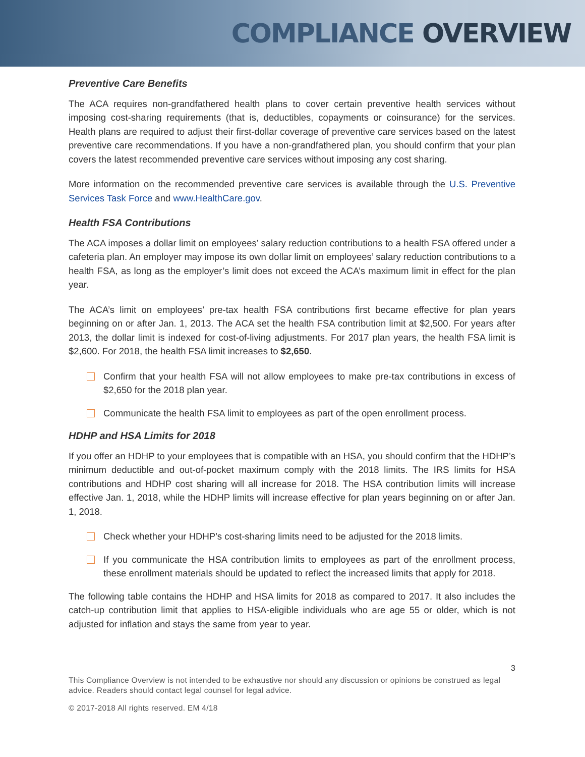COMPLIANCE OVERVIEW
Preventive Care Benefits
The ACA requires non-grandfathered health plans to cover certain preventive health services without imposing cost-sharing requirements (that is, deductibles, copayments or coinsurance) for the services. Health plans are required to adjust their first-dollar coverage of preventive care services based on the latest preventive care recommendations. If you have a non-grandfathered plan, you should confirm that your plan covers the latest recommended preventive care services without imposing any cost sharing.
More information on the recommended preventive care services is available through the U.S. Preventive Services Task Force and www.HealthCare.gov.
Health FSA Contributions
The ACA imposes a dollar limit on employees’ salary reduction contributions to a health FSA offered under a cafeteria plan. An employer may impose its own dollar limit on employees’ salary reduction contributions to a health FSA, as long as the employer’s limit does not exceed the ACA’s maximum limit in effect for the plan year.
The ACA’s limit on employees’ pre-tax health FSA contributions first became effective for plan years beginning on or after Jan. 1, 2013. The ACA set the health FSA contribution limit at $2,500. For years after 2013, the dollar limit is indexed for cost-of-living adjustments. For 2017 plan years, the health FSA limit is $2,600. For 2018, the health FSA limit increases to $2,650.
Confirm that your health FSA will not allow employees to make pre-tax contributions in excess of $2,650 for the 2018 plan year.
Communicate the health FSA limit to employees as part of the open enrollment process.
HDHP and HSA Limits for 2018
If you offer an HDHP to your employees that is compatible with an HSA, you should confirm that the HDHP’s minimum deductible and out-of-pocket maximum comply with the 2018 limits. The IRS limits for HSA contributions and HDHP cost sharing will all increase for 2018. The HSA contribution limits will increase effective Jan. 1, 2018, while the HDHP limits will increase effective for plan years beginning on or after Jan. 1, 2018.
Check whether your HDHP’s cost-sharing limits need to be adjusted for the 2018 limits.
If you communicate the HSA contribution limits to employees as part of the enrollment process, these enrollment materials should be updated to reflect the increased limits that apply for 2018.
The following table contains the HDHP and HSA limits for 2018 as compared to 2017. It also includes the catch-up contribution limit that applies to HSA-eligible individuals who are age 55 or older, which is not adjusted for inflation and stays the same from year to year.
3
This Compliance Overview is not intended to be exhaustive nor should any discussion or opinions be construed as legal advice. Readers should contact legal counsel for legal advice.
© 2017-2018 All rights reserved. EM 4/18